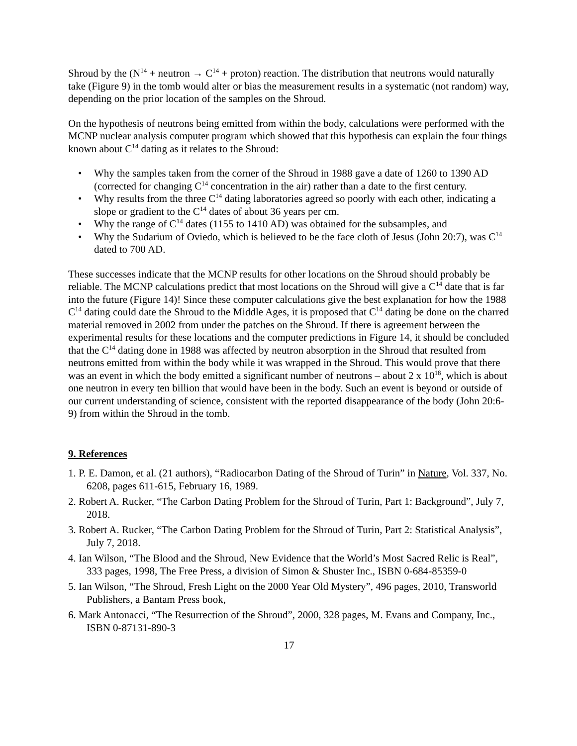Shroud by the (N<sup>14</sup> + neutron → C<sup>14</sup> + proton) reaction. The distribution that neutrons would naturally take (Figure 9) in the tomb would alter or bias the measurement results in a systematic (not random) way, depending on the prior location of the samples on the Shroud.
On the hypothesis of neutrons being emitted from within the body, calculations were performed with the MCNP nuclear analysis computer program which showed that this hypothesis can explain the four things known about C<sup>14</sup> dating as it relates to the Shroud:
• Why the samples taken from the corner of the Shroud in 1988 gave a date of 1260 to 1390 AD (corrected for changing C<sup>14</sup> concentration in the air) rather than a date to the first century.
• Why results from the three C<sup>14</sup> dating laboratories agreed so poorly with each other, indicating a slope or gradient to the C<sup>14</sup> dates of about 36 years per cm.
• Why the range of C<sup>14</sup> dates (1155 to 1410 AD) was obtained for the subsamples, and
• Why the Sudarium of Oviedo, which is believed to be the face cloth of Jesus (John 20:7), was C<sup>14</sup> dated to 700 AD.
These successes indicate that the MCNP results for other locations on the Shroud should probably be reliable. The MCNP calculations predict that most locations on the Shroud will give a C<sup>14</sup> date that is far into the future (Figure 14)! Since these computer calculations give the best explanation for how the 1988 C<sup>14</sup> dating could date the Shroud to the Middle Ages, it is proposed that C<sup>14</sup> dating be done on the charred material removed in 2002 from under the patches on the Shroud. If there is agreement between the experimental results for these locations and the computer predictions in Figure 14, it should be concluded that the C<sup>14</sup> dating done in 1988 was affected by neutron absorption in the Shroud that resulted from neutrons emitted from within the body while it was wrapped in the Shroud. This would prove that there was an event in which the body emitted a significant number of neutrons – about 2 x 10<sup>18</sup>, which is about one neutron in every ten billion that would have been in the body. Such an event is beyond or outside of our current understanding of science, consistent with the reported disappearance of the body (John 20:6-9) from within the Shroud in the tomb.
9. References
1. P. E. Damon, et al. (21 authors), “Radiocarbon Dating of the Shroud of Turin” in Nature, Vol. 337, No. 6208, pages 611-615, February 16, 1989.
2. Robert A. Rucker, “The Carbon Dating Problem for the Shroud of Turin, Part 1: Background”, July 7, 2018.
3. Robert A. Rucker, “The Carbon Dating Problem for the Shroud of Turin, Part 2: Statistical Analysis”, July 7, 2018.
4. Ian Wilson, “The Blood and the Shroud, New Evidence that the World’s Most Sacred Relic is Real”, 333 pages, 1998, The Free Press, a division of Simon & Shuster Inc., ISBN 0-684-85359-0
5. Ian Wilson, “The Shroud, Fresh Light on the 2000 Year Old Mystery”, 496 pages, 2010, Transworld Publishers, a Bantam Press book,
6. Mark Antonacci, “The Resurrection of the Shroud”, 2000, 328 pages, M. Evans and Company, Inc., ISBN 0-87131-890-3
17